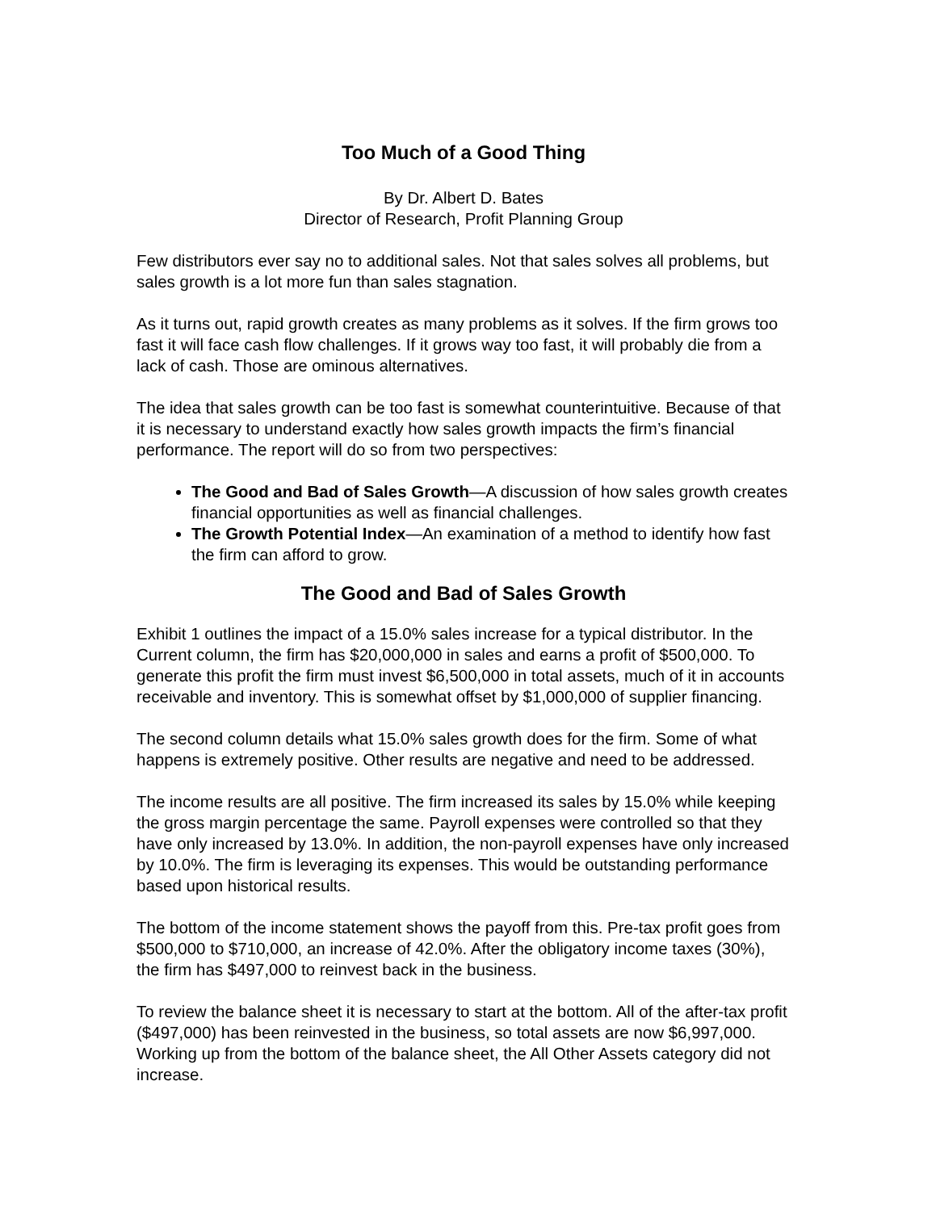Too Much of a Good Thing
By Dr. Albert D. Bates
Director of Research, Profit Planning Group
Few distributors ever say no to additional sales. Not that sales solves all problems, but sales growth is a lot more fun than sales stagnation.
As it turns out, rapid growth creates as many problems as it solves. If the firm grows too fast it will face cash flow challenges. If it grows way too fast, it will probably die from a lack of cash. Those are ominous alternatives.
The idea that sales growth can be too fast is somewhat counterintuitive. Because of that it is necessary to understand exactly how sales growth impacts the firm’s financial performance. The report will do so from two perspectives:
The Good and Bad of Sales Growth—A discussion of how sales growth creates financial opportunities as well as financial challenges.
The Growth Potential Index—An examination of a method to identify how fast the firm can afford to grow.
The Good and Bad of Sales Growth
Exhibit 1 outlines the impact of a 15.0% sales increase for a typical distributor. In the Current column, the firm has $20,000,000 in sales and earns a profit of $500,000. To generate this profit the firm must invest $6,500,000 in total assets, much of it in accounts receivable and inventory. This is somewhat offset by $1,000,000 of supplier financing.
The second column details what 15.0% sales growth does for the firm. Some of what happens is extremely positive. Other results are negative and need to be addressed.
The income results are all positive. The firm increased its sales by 15.0% while keeping the gross margin percentage the same. Payroll expenses were controlled so that they have only increased by 13.0%. In addition, the non-payroll expenses have only increased by 10.0%. The firm is leveraging its expenses. This would be outstanding performance based upon historical results.
The bottom of the income statement shows the payoff from this. Pre-tax profit goes from $500,000 to $710,000, an increase of 42.0%. After the obligatory income taxes (30%), the firm has $497,000 to reinvest back in the business.
To review the balance sheet it is necessary to start at the bottom. All of the after-tax profit ($497,000) has been reinvested in the business, so total assets are now $6,997,000. Working up from the bottom of the balance sheet, the All Other Assets category did not increase.